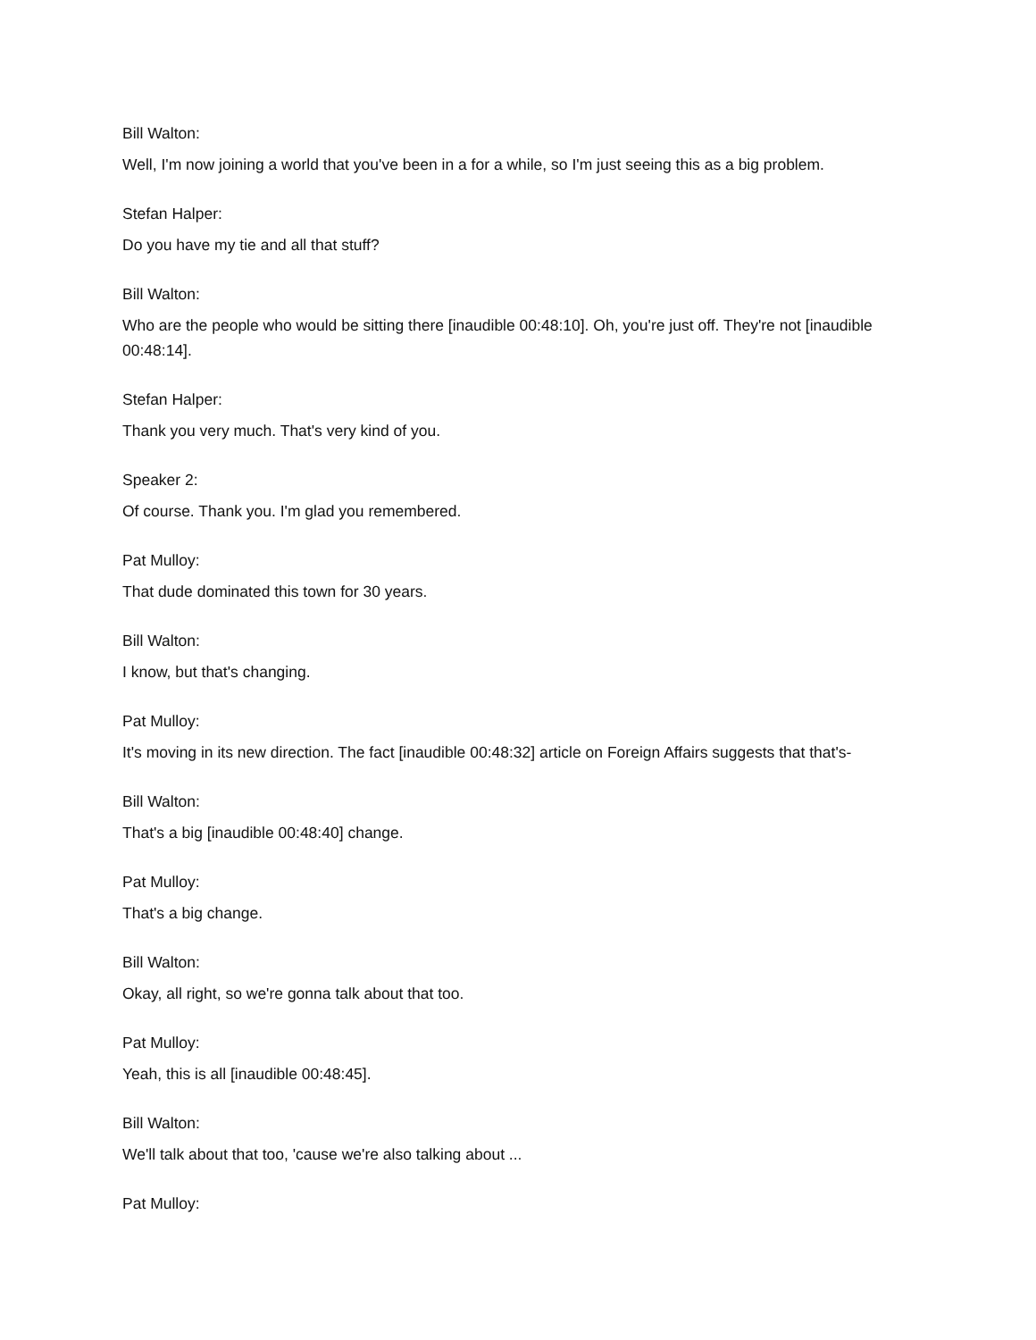Bill Walton:
Well, I'm now joining a world that you've been in a for a while, so I'm just seeing this as a big problem.
Stefan Halper:
Do you have my tie and all that stuff?
Bill Walton:
Who are the people who would be sitting there [inaudible 00:48:10]. Oh, you're just off. They're not [inaudible 00:48:14].
Stefan Halper:
Thank you very much. That's very kind of you.
Speaker 2:
Of course. Thank you. I'm glad you remembered.
Pat Mulloy:
That dude dominated this town for 30 years.
Bill Walton:
I know, but that's changing.
Pat Mulloy:
It's moving in its new direction. The fact [inaudible 00:48:32] article on Foreign Affairs suggests that that's-
Bill Walton:
That's a big [inaudible 00:48:40] change.
Pat Mulloy:
That's a big change.
Bill Walton:
Okay, all right, so we're gonna talk about that too.
Pat Mulloy:
Yeah, this is all [inaudible 00:48:45].
Bill Walton:
We'll talk about that too, 'cause we're also talking about ...
Pat Mulloy: